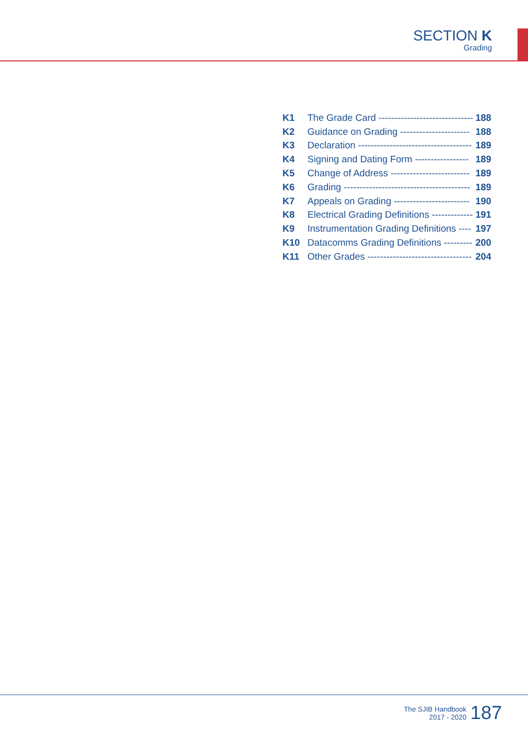SECTION K
Grading
| K1 | The Grade Card ------------------------------ | 188 |
| K2 | Guidance on Grading ---------------------- | 188 |
| K3 | Declaration ------------------------------------ | 189 |
| K4 | Signing and Dating Form ----------------- | 189 |
| K5 | Change of Address ------------------------- | 189 |
| K6 | Grading ---------------------------------------- | 189 |
| K7 | Appeals on Grading ------------------------ | 190 |
| K8 | Electrical Grading Definitions ------------- | 191 |
| K9 | Instrumentation Grading Definitions ---- | 197 |
| K10 | Datacomms Grading Definitions --------- | 200 |
| K11 | Other Grades --------------------------------- | 204 |
The SJIB Handbook
2017 - 2020
187